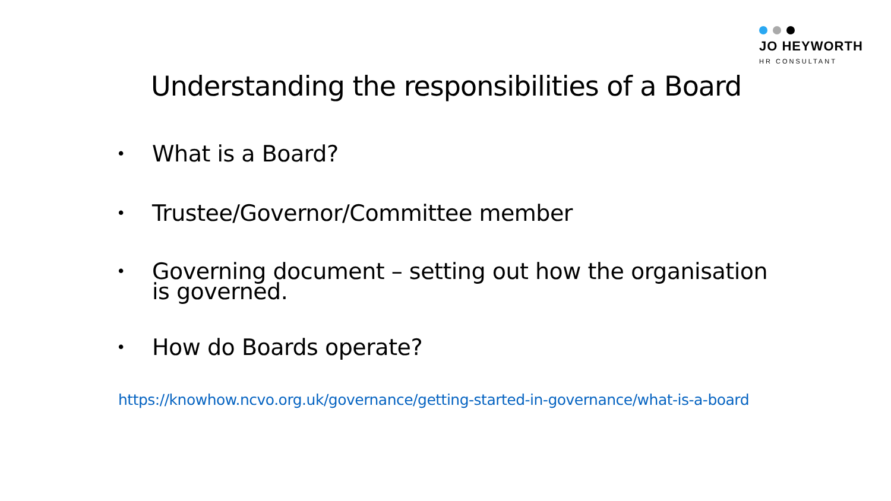JO HEYWORTH
HR CONSULTANT
Understanding the responsibilities of a Board
• What is a Board?
• Trustee/Governor/Committee member
• Governing document – setting out how the organisation is governed.
• How do Boards operate?
https://knowhow.ncvo.org.uk/governance/getting-started-in-governance/what-is-a-board